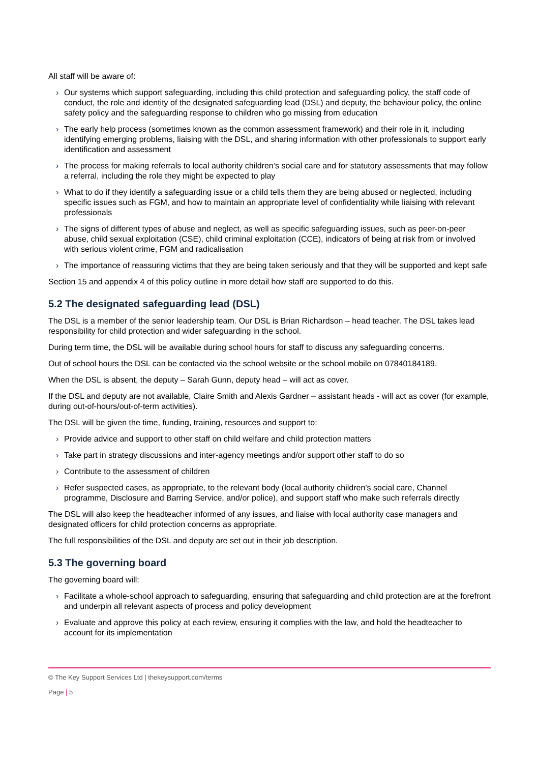All staff will be aware of:
› Our systems which support safeguarding, including this child protection and safeguarding policy, the staff code of conduct, the role and identity of the designated safeguarding lead (DSL) and deputy, the behaviour policy, the online safety policy and the safeguarding response to children who go missing from education
› The early help process (sometimes known as the common assessment framework) and their role in it, including identifying emerging problems, liaising with the DSL, and sharing information with other professionals to support early identification and assessment
› The process for making referrals to local authority children’s social care and for statutory assessments that may follow a referral, including the role they might be expected to play
› What to do if they identify a safeguarding issue or a child tells them they are being abused or neglected, including specific issues such as FGM, and how to maintain an appropriate level of confidentiality while liaising with relevant professionals
› The signs of different types of abuse and neglect, as well as specific safeguarding issues, such as peer-on-peer abuse, child sexual exploitation (CSE), child criminal exploitation (CCE), indicators of being at risk from or involved with serious violent crime, FGM and radicalisation
› The importance of reassuring victims that they are being taken seriously and that they will be supported and kept safe
Section 15 and appendix 4 of this policy outline in more detail how staff are supported to do this.
5.2 The designated safeguarding lead (DSL)
The DSL is a member of the senior leadership team. Our DSL is Brian Richardson – head teacher. The DSL takes lead responsibility for child protection and wider safeguarding in the school.
During term time, the DSL will be available during school hours for staff to discuss any safeguarding concerns.
Out of school hours the DSL can be contacted via the school website or the school mobile on 07840184189.
When the DSL is absent, the deputy – Sarah Gunn, deputy head – will act as cover.
If the DSL and deputy are not available, Claire Smith and Alexis Gardner – assistant heads - will act as cover (for example, during out-of-hours/out-of-term activities).
The DSL will be given the time, funding, training, resources and support to:
› Provide advice and support to other staff on child welfare and child protection matters
› Take part in strategy discussions and inter-agency meetings and/or support other staff to do so
› Contribute to the assessment of children
› Refer suspected cases, as appropriate, to the relevant body (local authority children’s social care, Channel programme, Disclosure and Barring Service, and/or police), and support staff who make such referrals directly
The DSL will also keep the headteacher informed of any issues, and liaise with local authority case managers and designated officers for child protection concerns as appropriate.
The full responsibilities of the DSL and deputy are set out in their job description.
5.3 The governing board
The governing board will:
› Facilitate a whole-school approach to safeguarding, ensuring that safeguarding and child protection are at the forefront and underpin all relevant aspects of process and policy development
› Evaluate and approve this policy at each review, ensuring it complies with the law, and hold the headteacher to account for its implementation
© The Key Support Services Ltd | thekeysupport.com/terms
Page | 5